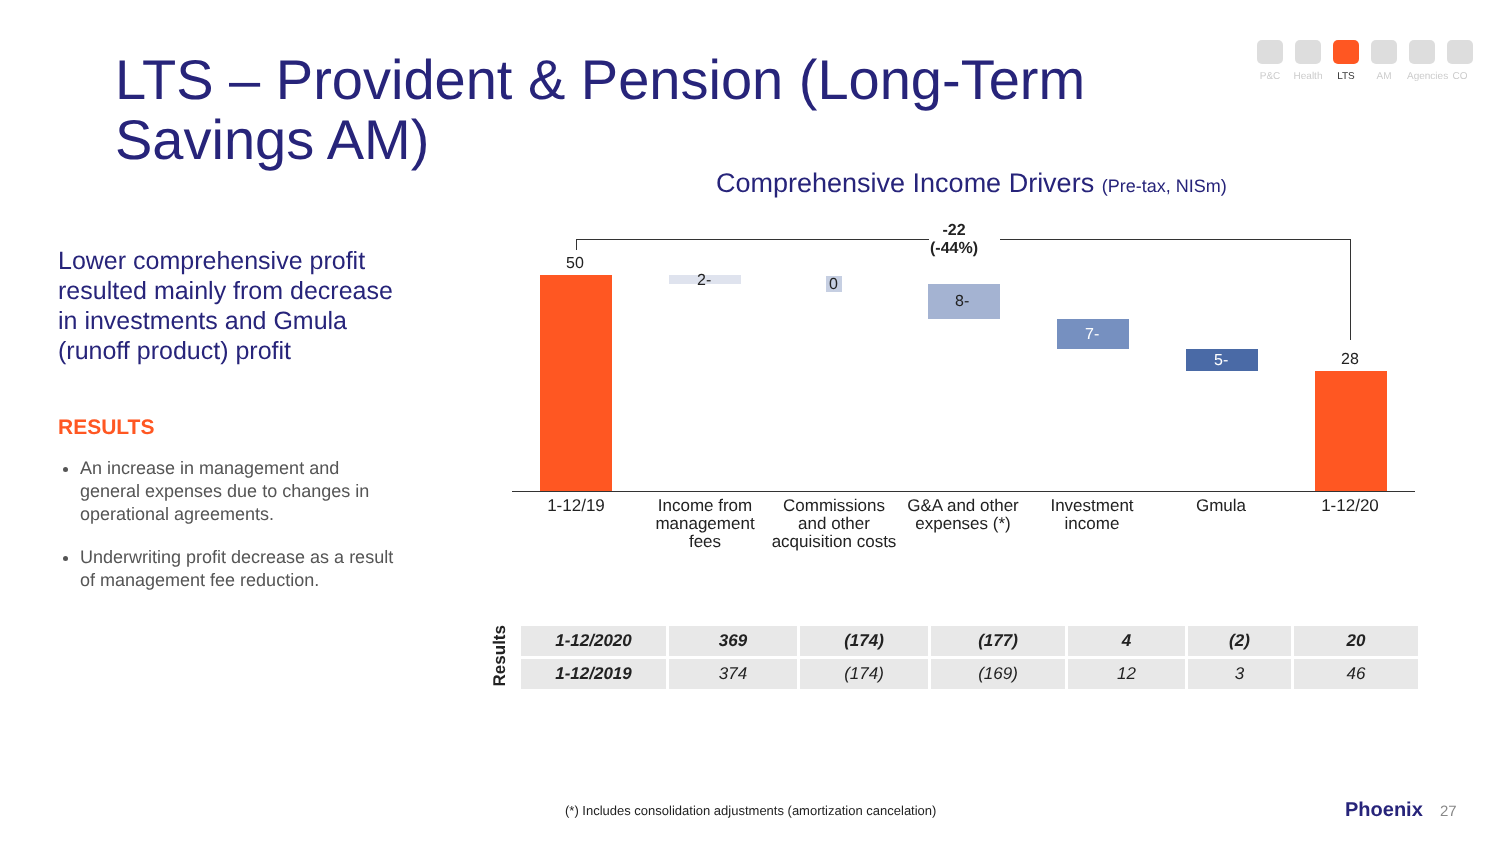LTS – Provident & Pension (Long-Term Savings AM)
P&C Health
LTS AM Agencies
CO
Lower comprehensive profit resulted mainly from decrease in investments and Gmula (runoff product) profit
RESULTS
An increase in management and general expenses due to changes in operational agreements.
Underwriting profit decrease as a result of management fee reduction.
Comprehensive Income Drivers (Pre-tax, NISm)
-22
(-44%)
50
2- 0
8-
7-
5- 28
1-12/19
Income from management fees
Commissions and other acquisition costs
G&A and other expenses (*)
Investment income
Gmula 1-12/20
Results
| 1-12/2020 | 369 | (174) | (177) | 4 | (2) | 20 |
| 1-12/2019 | 374 | (174) | (169) | 12 | 3 | 46 |
(*) Includes consolidation adjustments (amortization cancelation)
Phoenix 27